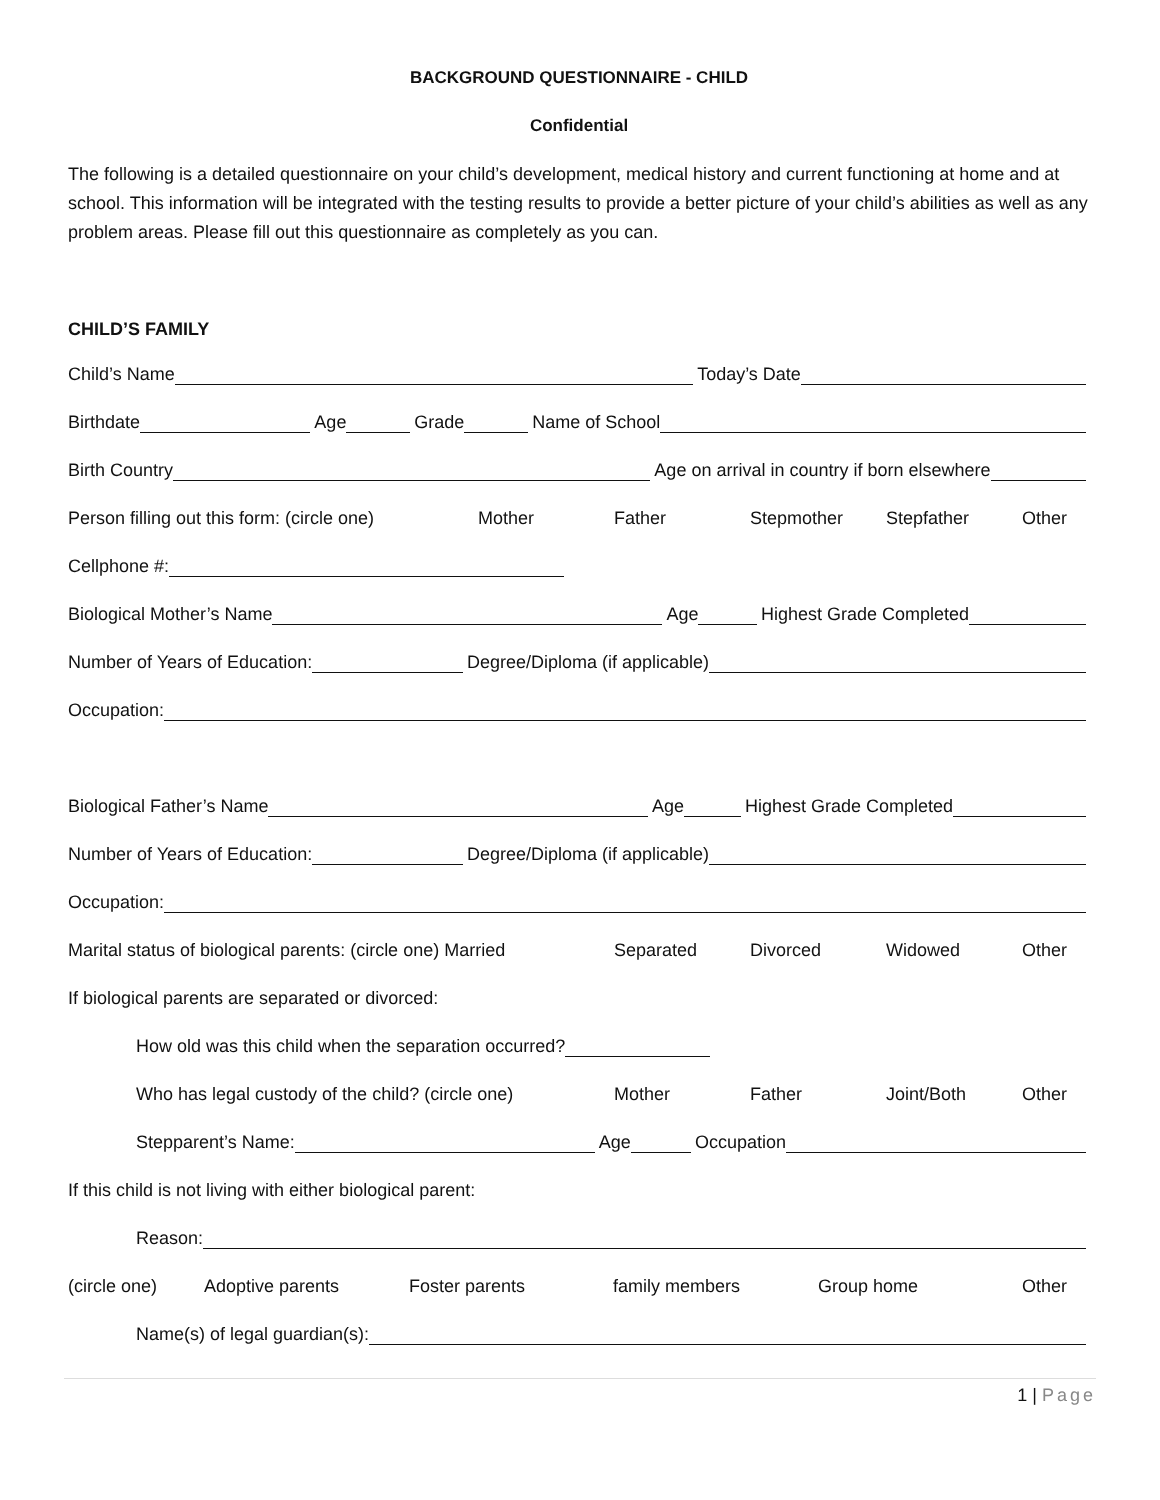BACKGROUND QUESTIONNAIRE - CHILD
Confidential
The following is a detailed questionnaire on your child’s development, medical history and current functioning at home and at school. This information will be integrated with the testing results to provide a better picture of your child’s abilities as well as any problem areas. Please fill out this questionnaire as completely as you can.
CHILD’S FAMILY
Child’s Name Today’s Date
Birthdate Age Grade Name of School
Birth Country Age on arrival in country if born elsewhere
Person filling out this form: (circle one) Mother Father Stepmother Stepfather Other
Cellphone #:
Biological Mother’s Name Age Highest Grade Completed
Number of Years of Education: Degree/Diploma (if applicable)
Occupation:
Biological Father’s Name Age Highest Grade Completed
Number of Years of Education: Degree/Diploma (if applicable)
Occupation:
Marital status of biological parents: (circle one) Married Separated Divorced Widowed Other
If biological parents are separated or divorced:
How old was this child when the separation occurred?
Who has legal custody of the child? (circle one) Mother Father Joint/Both Other
Stepparent’s Name: Age Occupation
If this child is not living with either biological parent:
Reason:
(circle one) Adoptive parents Foster parents family members Group home Other
Name(s) of legal guardian(s):
1 | Page